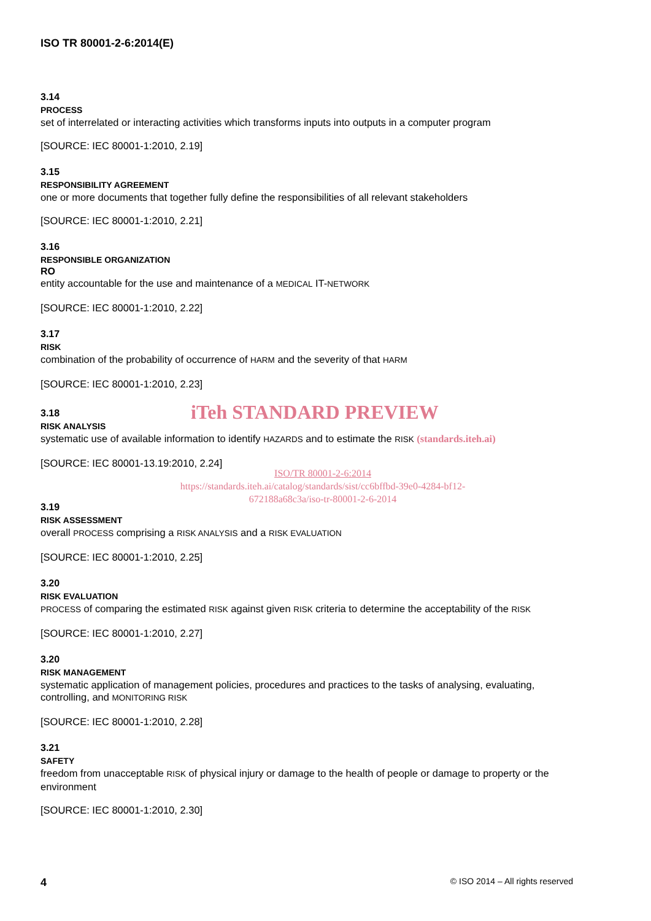ISO TR 80001-2-6:2014(E)
3.14
PROCESS
set of interrelated or interacting activities which transforms inputs into outputs in a computer program
[SOURCE: IEC 80001-1:2010, 2.19]
3.15
RESPONSIBILITY AGREEMENT
one or more documents that together fully define the responsibilities of all relevant stakeholders
[SOURCE: IEC 80001-1:2010, 2.21]
3.16
RESPONSIBLE ORGANIZATION
RO
entity accountable for the use and maintenance of a MEDICAL IT-NETWORK
[SOURCE: IEC 80001-1:2010, 2.22]
3.17
RISK
combination of the probability of occurrence of HARM and the severity of that HARM
[SOURCE: IEC 80001-1:2010, 2.23]
iTeh STANDARD PREVIEW
3.18
RISK ANALYSIS
systematic use of available information to identify HAZARDS and to estimate the RISK (standards.iteh.ai)
[SOURCE: IEC 80001-13.19:2010, 2.24]
ISO/TR 80001-2-6:2014
https://standards.iteh.ai/catalog/standards/sist/cc6bffbd-39e0-4284-bf12-
672188a68c3a/iso-tr-80001-2-6-2014
3.19
RISK ASSESSMENT
overall PROCESS comprising a RISK ANALYSIS and a RISK EVALUATION
[SOURCE: IEC 80001-1:2010, 2.25]
3.20
RISK EVALUATION
PROCESS of comparing the estimated RISK against given RISK criteria to determine the acceptability of the RISK
[SOURCE: IEC 80001-1:2010, 2.27]
3.20
RISK MANAGEMENT
systematic application of management policies, procedures and practices to the tasks of analysing, evaluating, controlling, and MONITORING RISK
[SOURCE: IEC 80001-1:2010, 2.28]
3.21
SAFETY
freedom from unacceptable RISK of physical injury or damage to the health of people or damage to property or the environment
[SOURCE: IEC 80001-1:2010, 2.30]
4 © ISO 2014 – All rights reserved